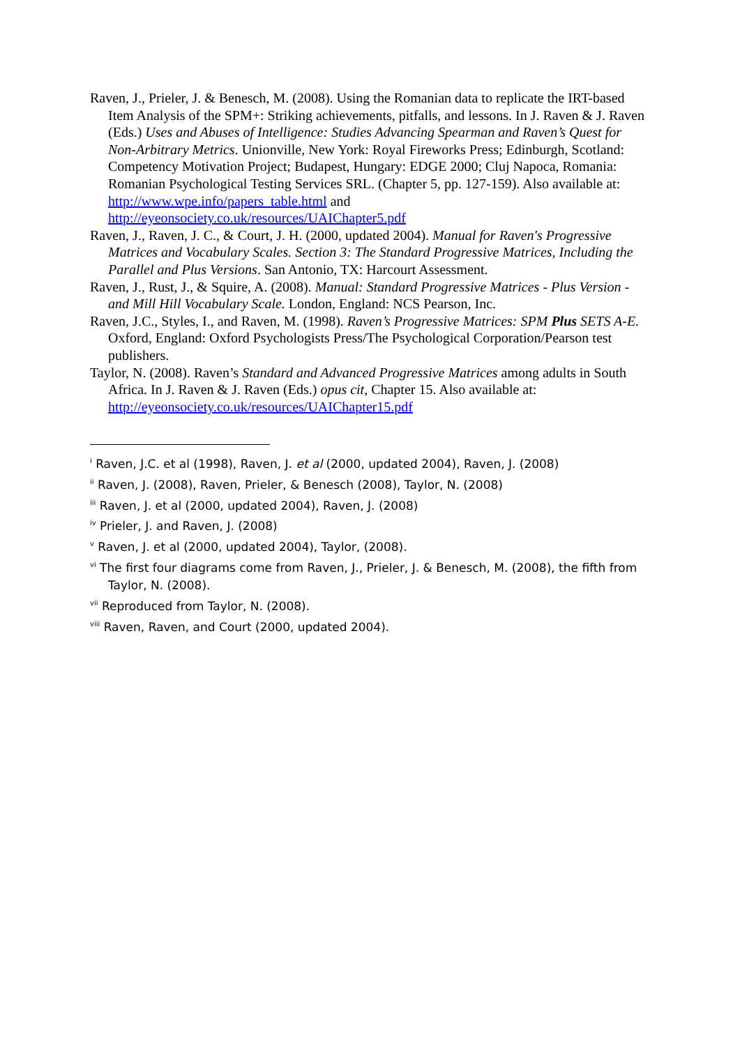Raven, J., Prieler, J. & Benesch, M. (2008). Using the Romanian data to replicate the IRT-based Item Analysis of the SPM+: Striking achievements, pitfalls, and lessons. In J. Raven & J. Raven (Eds.) Uses and Abuses of Intelligence: Studies Advancing Spearman and Raven’s Quest for Non-Arbitrary Metrics. Unionville, New York: Royal Fireworks Press; Edinburgh, Scotland: Competency Motivation Project; Budapest, Hungary: EDGE 2000; Cluj Napoca, Romania: Romanian Psychological Testing Services SRL. (Chapter 5, pp. 127-159). Also available at: http://www.wpe.info/papers_table.html and http://eyeonsociety.co.uk/resources/UAIChapter5.pdf
Raven, J., Raven, J. C., & Court, J. H. (2000, updated 2004). Manual for Raven's Progressive Matrices and Vocabulary Scales. Section 3: The Standard Progressive Matrices, Including the Parallel and Plus Versions. San Antonio, TX: Harcourt Assessment.
Raven, J., Rust, J., & Squire, A. (2008). Manual: Standard Progressive Matrices - Plus Version - and Mill Hill Vocabulary Scale. London, England: NCS Pearson, Inc.
Raven, J.C., Styles, I., and Raven, M. (1998). Raven’s Progressive Matrices: SPM Plus SETS A-E. Oxford, England: Oxford Psychologists Press/The Psychological Corporation/Pearson test publishers.
Taylor, N. (2008). Raven’s Standard and Advanced Progressive Matrices among adults in South Africa. In J. Raven & J. Raven (Eds.) opus cit, Chapter 15. Also available at: http://eyeonsociety.co.uk/resources/UAIChapter15.pdf
<sup>i</sup> Raven, J.C. et al (1998), Raven, J. et al (2000, updated 2004), Raven, J. (2008)
<sup>ii</sup> Raven, J. (2008), Raven, Prieler, & Benesch (2008), Taylor, N. (2008)
<sup>iii</sup> Raven, J. et al (2000, updated 2004), Raven, J. (2008)
<sup>iv</sup> Prieler, J. and Raven, J. (2008)
<sup>v</sup> Raven, J. et al (2000, updated 2004), Taylor, (2008).
<sup>vi</sup> The first four diagrams come from Raven, J., Prieler, J. & Benesch, M. (2008), the fifth from Taylor, N. (2008).
<sup>vii</sup> Reproduced from Taylor, N. (2008).
<sup>viii</sup> Raven, Raven, and Court (2000, updated 2004).